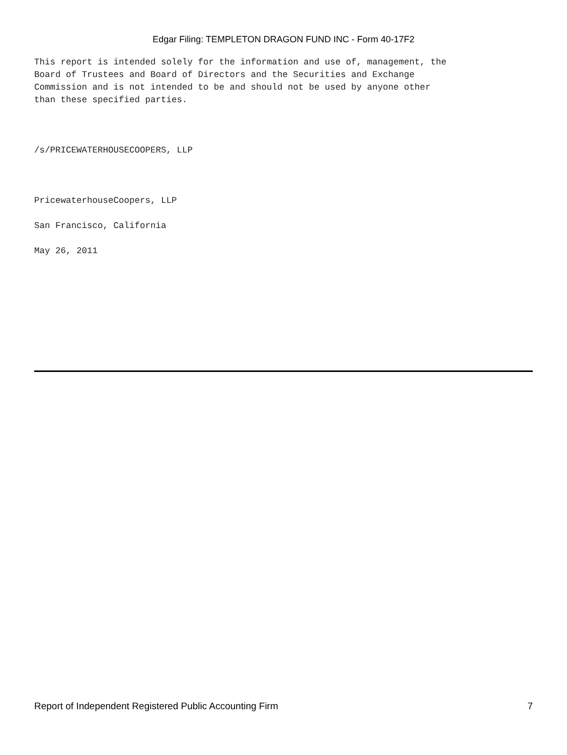Edgar Filing: TEMPLETON DRAGON FUND INC - Form 40-17F2
This report is intended solely for the information and use of, management, the
Board of Trustees and Board of Directors and the Securities and Exchange
Commission and is not intended to be and should not be used by anyone other
than these specified parties.
/s/PRICEWATERHOUSECOOPERS, LLP
PricewaterhouseCoopers, LLP
San Francisco, California
May 26, 2011
Report of Independent Registered Public Accounting Firm 7